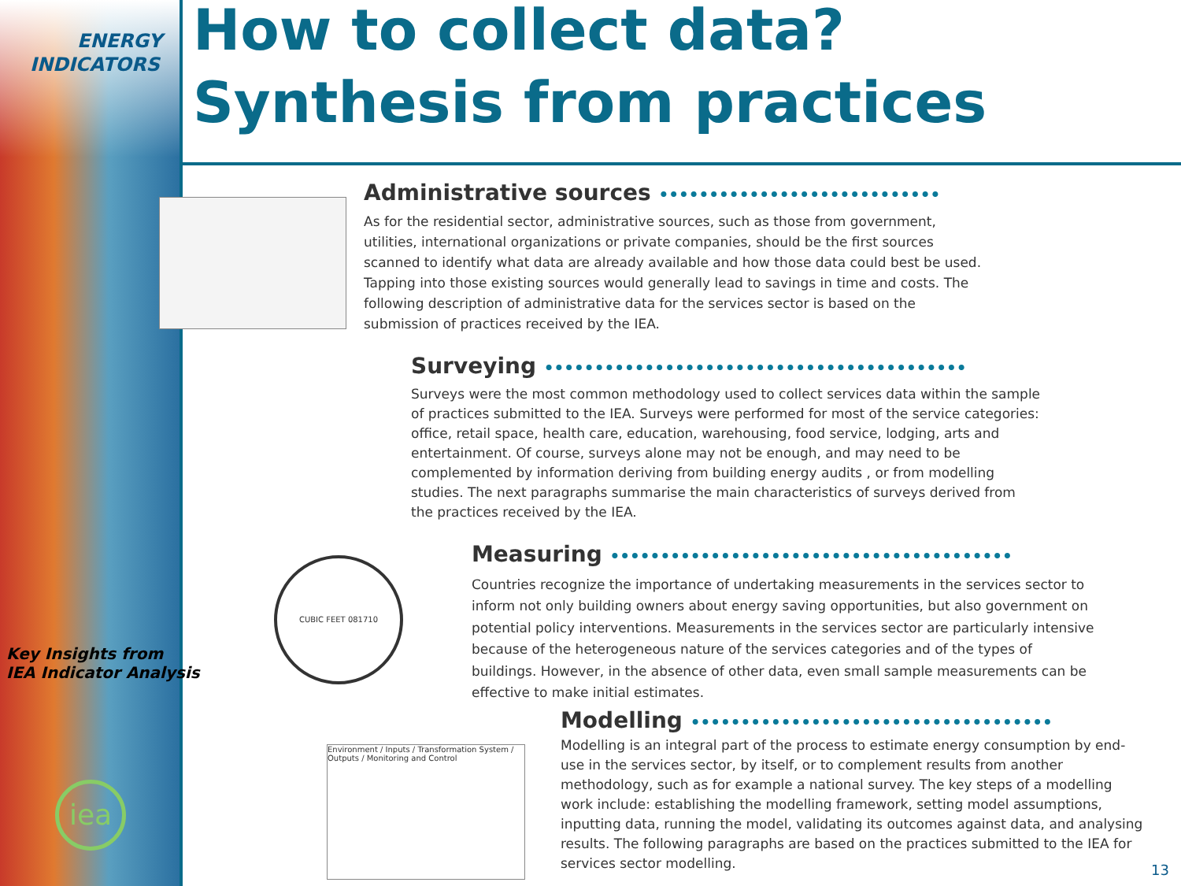ENERGY
INDICATORS
How to collect data?
Synthesis from practices
Key Insights from
IEA Indicator Analysis
iea
CUBIC FEET 081710
Environment / Inputs / Transformation System / Outputs / Monitoring and Control
Administrative sources ••••••••••••••••••••••••••••
As for the residential sector, administrative sources, such as those from government, utilities, international organizations or private companies, should be the first sources scanned to identify what data are already available and how those data could best be used. Tapping into those existing sources would generally lead to savings in time and costs. The following description of administrative data for the services sector is based on the submission of practices received by the IEA.
Surveying ••••••••••••••••••••••••••••••••••••••••••
Surveys were the most common methodology used to collect services data within the sample of practices submitted to the IEA. Surveys were performed for most of the service categories: office, retail space, health care, education, warehousing, food service, lodging, arts and entertainment. Of course, surveys alone may not be enough, and may need to be complemented by information deriving from building energy audits , or from modelling studies. The next paragraphs summarise the main characteristics of surveys derived from the practices received by the IEA.
Measuring ••••••••••••••••••••••••••••••••••••••••
Countries recognize the importance of undertaking measurements in the services sector to inform not only building owners about energy saving opportunities, but also government on potential policy interventions. Measurements in the services sector are particularly intensive because of the heterogeneous nature of the services categories and of the types of buildings. However, in the absence of other data, even small sample measurements can be effective to make initial estimates.
Modelling ••••••••••••••••••••••••••••••••••••
Modelling is an integral part of the process to estimate energy consumption by end-use in the services sector, by itself, or to complement results from another methodology, such as for example a national survey. The key steps of a modelling work include: establishing the modelling framework, setting model assumptions, inputting data, running the model, validating its outcomes against data, and analysing results. The following paragraphs are based on the practices submitted to the IEA for services sector modelling.
13